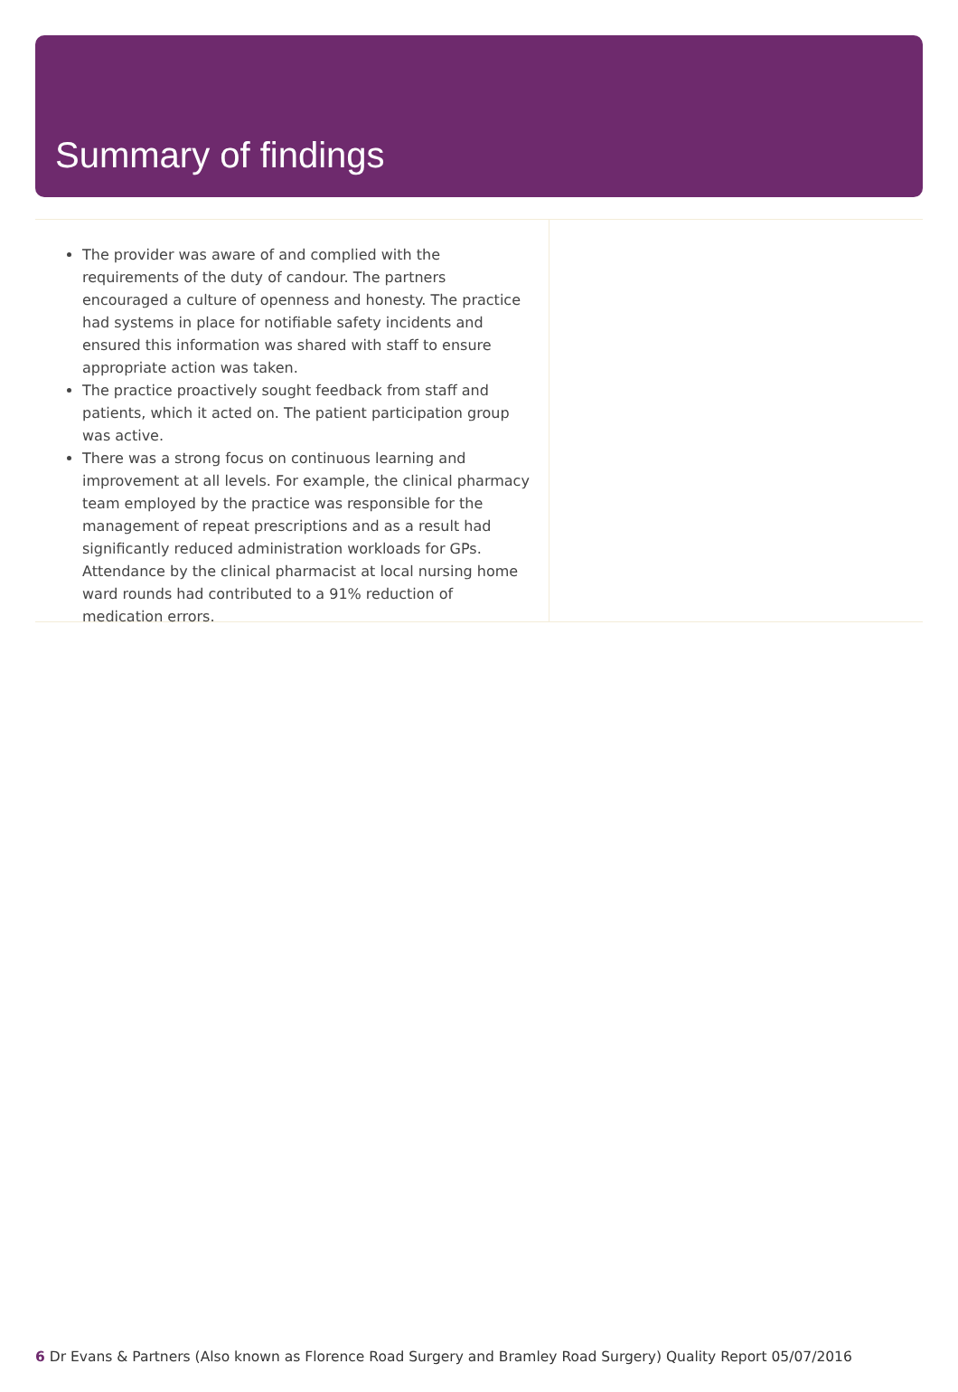Summary of findings
The provider was aware of and complied with the requirements of the duty of candour. The partners encouraged a culture of openness and honesty. The practice had systems in place for notifiable safety incidents and ensured this information was shared with staff to ensure appropriate action was taken.
The practice proactively sought feedback from staff and patients, which it acted on. The patient participation group was active.
There was a strong focus on continuous learning and improvement at all levels. For example, the clinical pharmacy team employed by the practice was responsible for the management of repeat prescriptions and as a result had significantly reduced administration workloads for GPs. Attendance by the clinical pharmacist at local nursing home ward rounds had contributed to a 91% reduction of medication errors.
6 Dr Evans & Partners (Also known as Florence Road Surgery and Bramley Road Surgery) Quality Report 05/07/2016